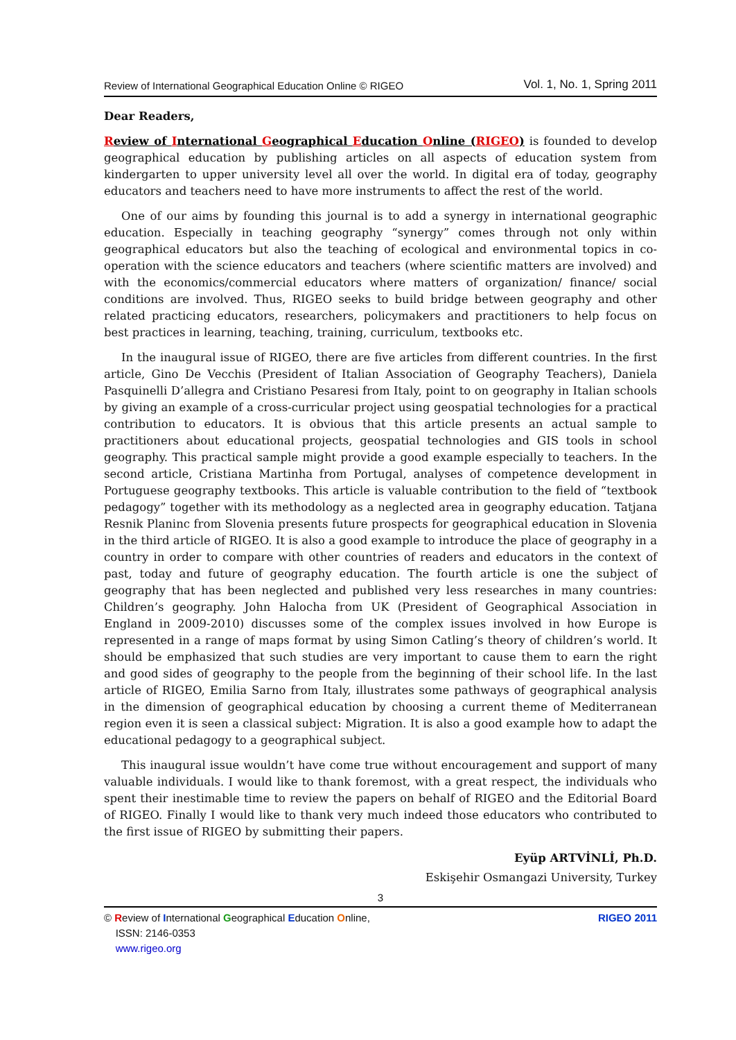Review of International Geographical Education Online © RIGEO Vol. 1, No. 1, Spring 2011
Dear Readers,
Review of International Geographical Education Online (RIGEO) is founded to develop geographical education by publishing articles on all aspects of education system from kindergarten to upper university level all over the world. In digital era of today, geography educators and teachers need to have more instruments to affect the rest of the world.
One of our aims by founding this journal is to add a synergy in international geographic education. Especially in teaching geography “synergy” comes through not only within geographical educators but also the teaching of ecological and environmental topics in co-operation with the science educators and teachers (where scientific matters are involved) and with the economics/commercial educators where matters of organization/ finance/ social conditions are involved. Thus, RIGEO seeks to build bridge between geography and other related practicing educators, researchers, policymakers and practitioners to help focus on best practices in learning, teaching, training, curriculum, textbooks etc.
In the inaugural issue of RIGEO, there are five articles from different countries. In the first article, Gino De Vecchis (President of Italian Association of Geography Teachers), Daniela Pasquinelli D’allegra and Cristiano Pesaresi from Italy, point to on geography in Italian schools by giving an example of a cross-curricular project using geospatial technologies for a practical contribution to educators. It is obvious that this article presents an actual sample to practitioners about educational projects, geospatial technologies and GIS tools in school geography. This practical sample might provide a good example especially to teachers. In the second article, Cristiana Martinha from Portugal, analyses of competence development in Portuguese geography textbooks. This article is valuable contribution to the field of “textbook pedagogy” together with its methodology as a neglected area in geography education. Tatjana Resnik Planinc from Slovenia presents future prospects for geographical education in Slovenia in the third article of RIGEO. It is also a good example to introduce the place of geography in a country in order to compare with other countries of readers and educators in the context of past, today and future of geography education. The fourth article is one the subject of geography that has been neglected and published very less researches in many countries: Children’s geography. John Halocha from UK (President of Geographical Association in England in 2009-2010) discusses some of the complex issues involved in how Europe is represented in a range of maps format by using Simon Catling’s theory of children’s world. It should be emphasized that such studies are very important to cause them to earn the right and good sides of geography to the people from the beginning of their school life. In the last article of RIGEO, Emilia Sarno from Italy, illustrates some pathways of geographical analysis in the dimension of geographical education by choosing a current theme of Mediterranean region even it is seen a classical subject: Migration. It is also a good example how to adapt the educational pedagogy to a geographical subject.
This inaugural issue wouldn’t have come true without encouragement and support of many valuable individuals. I would like to thank foremost, with a great respect, the individuals who spent their inestimable time to review the papers on behalf of RIGEO and the Editorial Board of RIGEO. Finally I would like to thank very much indeed those educators who contributed to the first issue of RIGEO by submitting their papers.
Eyüp ARTVİNLİ, Ph.D.
Eskişehir Osmangazi University, Turkey
3
© Review of International Geographical Education Online,
ISSN: 2146-0353
www.rigeo.org
RIGEO 2011